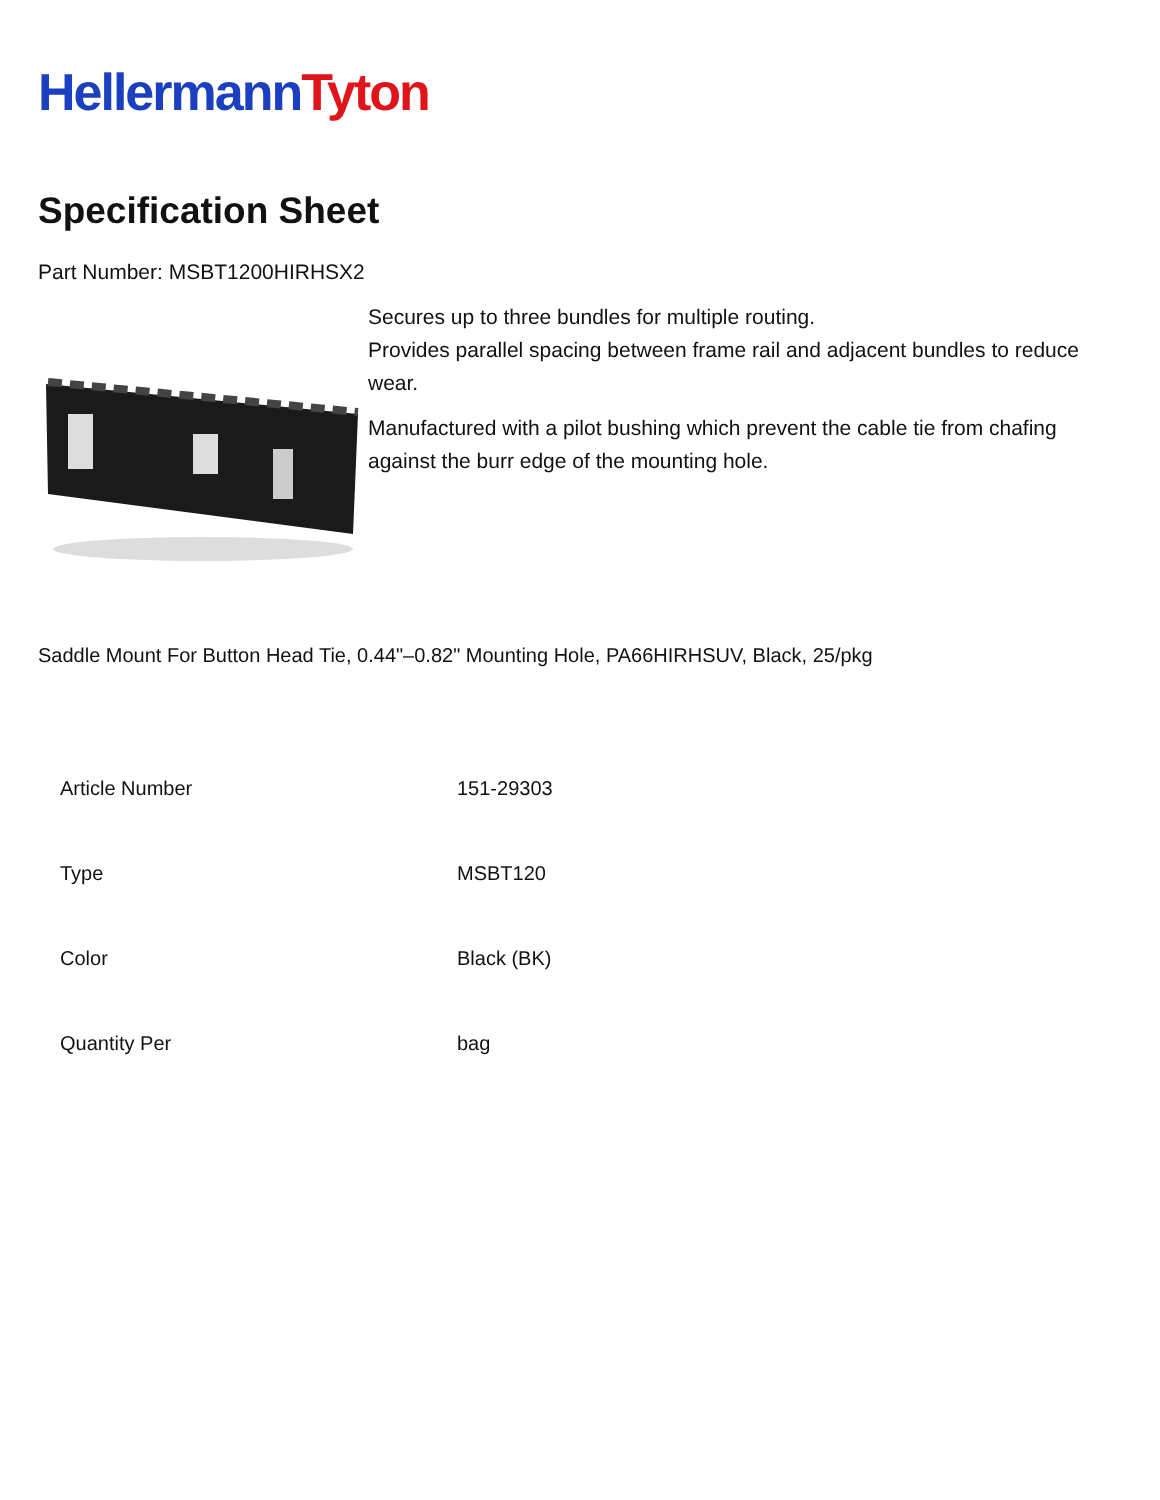Hellermann Tyton
Specification Sheet
Part Number: MSBT1200HIRHSX2
Secures up to three bundles for multiple routing.
Provides parallel spacing between frame rail and adjacent bundles to reduce wear.
Manufactured with a pilot bushing which prevent the cable tie from chafing against the burr edge of the mounting hole.
Saddle Mount For Button Head Tie, 0.44"–0.82" Mounting Hole, PA66HIRHSUV, Black, 25/pkg
| Article Number | 151-29303 |
| Type | MSBT120 |
| Color | Black (BK) |
| Quantity Per | bag |